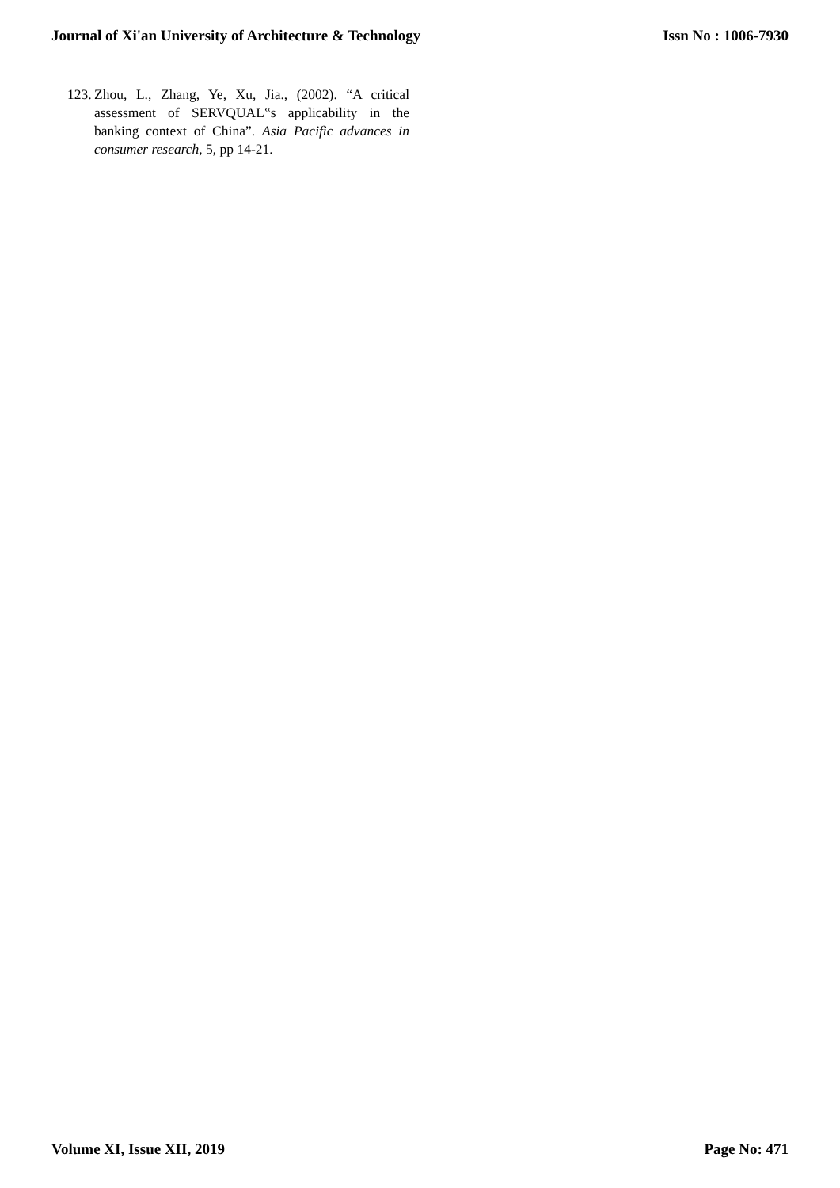Journal of Xi'an University of Architecture & Technology Issn No : 1006-7930
123. Zhou, L., Zhang, Ye, Xu, Jia., (2002). “A critical assessment of SERVQUAL‟s applicability in the banking context of China”. Asia Pacific advances in consumer research, 5, pp 14-21.
Volume XI, Issue XII, 2019 Page No: 471